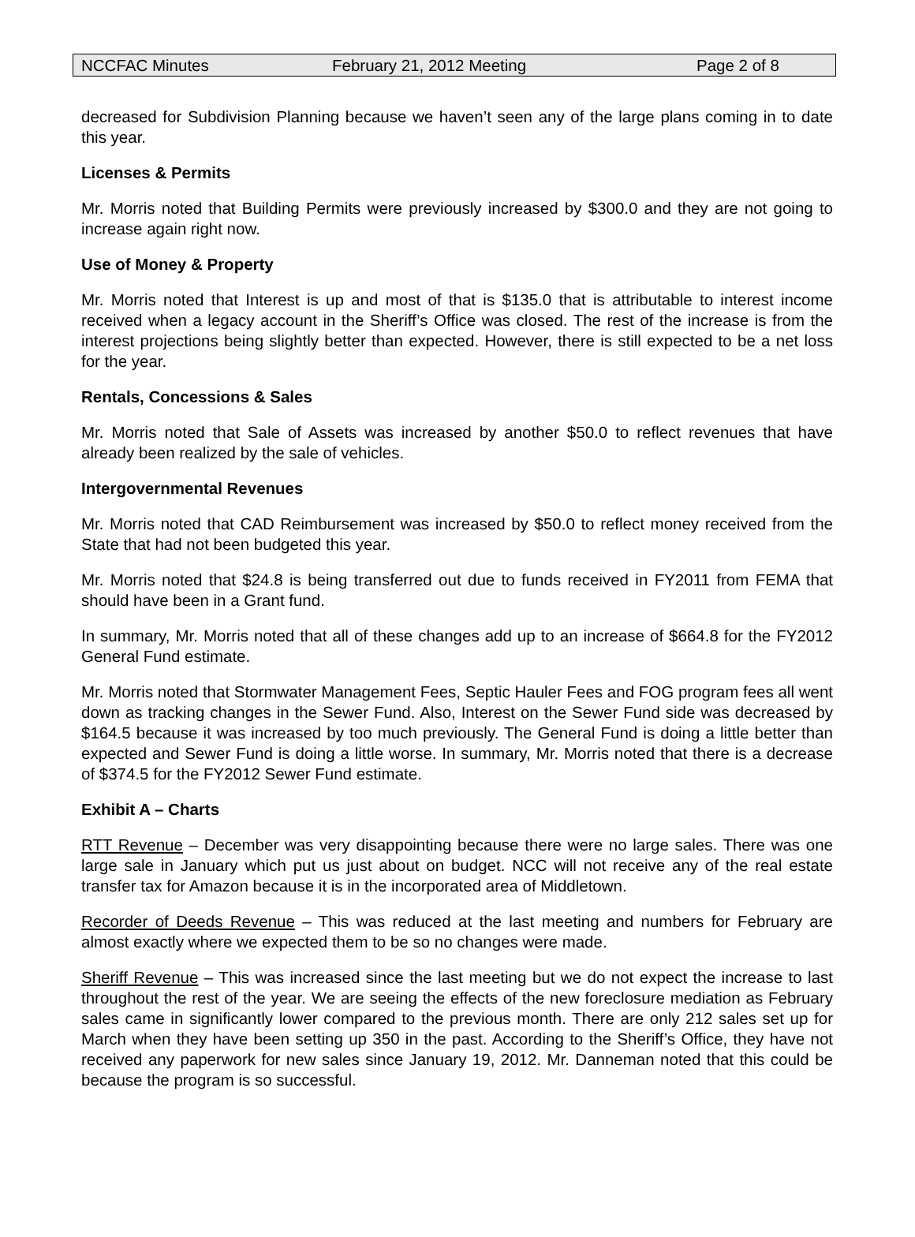NCCFAC Minutes February 21, 2012 Meeting Page 2 of 8
decreased for Subdivision Planning because we haven’t seen any of the large plans coming in to date this year.
Licenses & Permits
Mr. Morris noted that Building Permits were previously increased by $300.0 and they are not going to increase again right now.
Use of Money & Property
Mr. Morris noted that Interest is up and most of that is $135.0 that is attributable to interest income received when a legacy account in the Sheriff’s Office was closed. The rest of the increase is from the interest projections being slightly better than expected. However, there is still expected to be a net loss for the year.
Rentals, Concessions & Sales
Mr. Morris noted that Sale of Assets was increased by another $50.0 to reflect revenues that have already been realized by the sale of vehicles.
Intergovernmental Revenues
Mr. Morris noted that CAD Reimbursement was increased by $50.0 to reflect money received from the State that had not been budgeted this year.
Mr. Morris noted that $24.8 is being transferred out due to funds received in FY2011 from FEMA that should have been in a Grant fund.
In summary, Mr. Morris noted that all of these changes add up to an increase of $664.8 for the FY2012 General Fund estimate.
Mr. Morris noted that Stormwater Management Fees, Septic Hauler Fees and FOG program fees all went down as tracking changes in the Sewer Fund. Also, Interest on the Sewer Fund side was decreased by $164.5 because it was increased by too much previously. The General Fund is doing a little better than expected and Sewer Fund is doing a little worse. In summary, Mr. Morris noted that there is a decrease of $374.5 for the FY2012 Sewer Fund estimate.
Exhibit A – Charts
RTT Revenue – December was very disappointing because there were no large sales. There was one large sale in January which put us just about on budget. NCC will not receive any of the real estate transfer tax for Amazon because it is in the incorporated area of Middletown.
Recorder of Deeds Revenue – This was reduced at the last meeting and numbers for February are almost exactly where we expected them to be so no changes were made.
Sheriff Revenue – This was increased since the last meeting but we do not expect the increase to last throughout the rest of the year. We are seeing the effects of the new foreclosure mediation as February sales came in significantly lower compared to the previous month. There are only 212 sales set up for March when they have been setting up 350 in the past. According to the Sheriff’s Office, they have not received any paperwork for new sales since January 19, 2012. Mr. Danneman noted that this could be because the program is so successful.